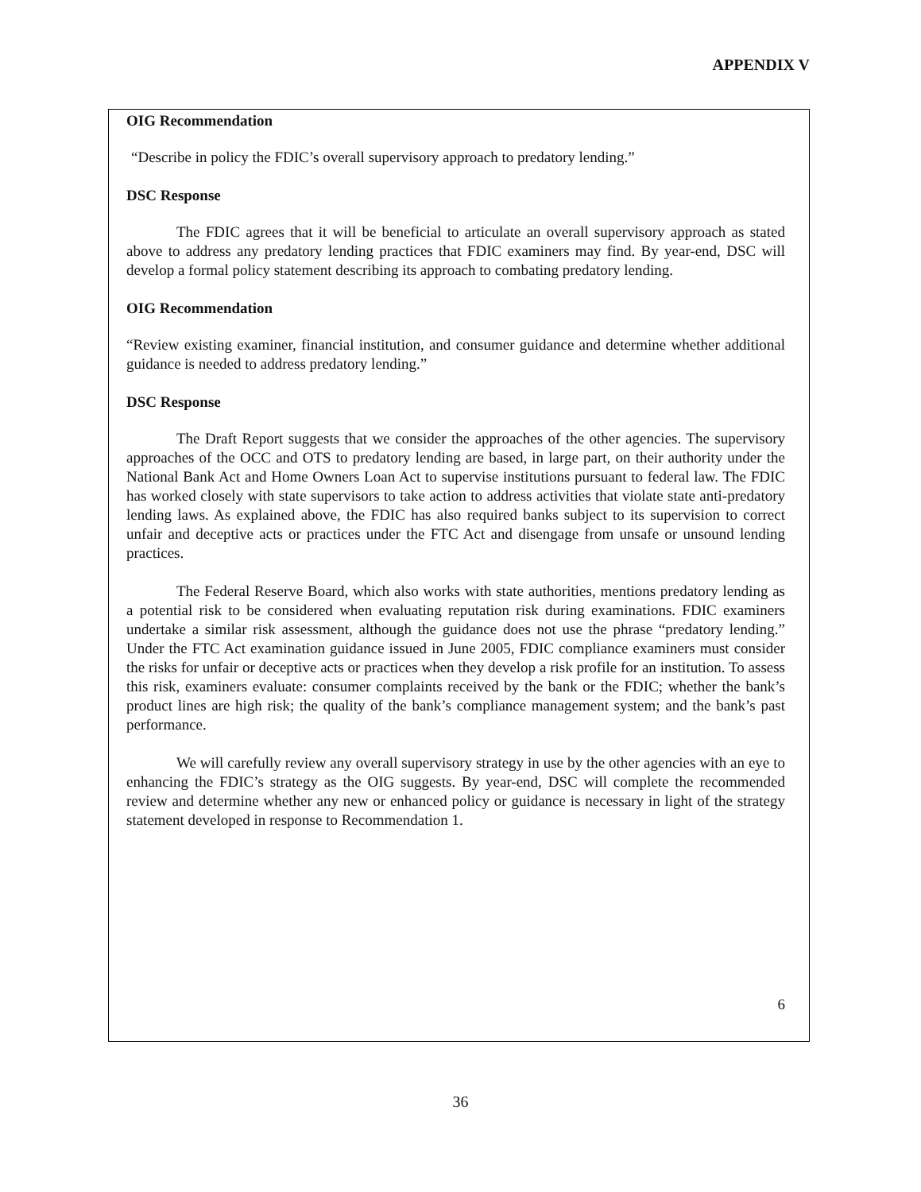APPENDIX V
OIG Recommendation
“Describe in policy the FDIC’s overall supervisory approach to predatory lending.”
DSC Response
The FDIC agrees that it will be beneficial to articulate an overall supervisory approach as stated above to address any predatory lending practices that FDIC examiners may find. By year-end, DSC will develop a formal policy statement describing its approach to combating predatory lending.
OIG Recommendation
“Review existing examiner, financial institution, and consumer guidance and determine whether additional guidance is needed to address predatory lending.”
DSC Response
The Draft Report suggests that we consider the approaches of the other agencies. The supervisory approaches of the OCC and OTS to predatory lending are based, in large part, on their authority under the National Bank Act and Home Owners Loan Act to supervise institutions pursuant to federal law. The FDIC has worked closely with state supervisors to take action to address activities that violate state anti-predatory lending laws. As explained above, the FDIC has also required banks subject to its supervision to correct unfair and deceptive acts or practices under the FTC Act and disengage from unsafe or unsound lending practices.
The Federal Reserve Board, which also works with state authorities, mentions predatory lending as a potential risk to be considered when evaluating reputation risk during examinations. FDIC examiners undertake a similar risk assessment, although the guidance does not use the phrase “predatory lending.” Under the FTC Act examination guidance issued in June 2005, FDIC compliance examiners must consider the risks for unfair or deceptive acts or practices when they develop a risk profile for an institution. To assess this risk, examiners evaluate: consumer complaints received by the bank or the FDIC; whether the bank’s product lines are high risk; the quality of the bank’s compliance management system; and the bank’s past performance.
We will carefully review any overall supervisory strategy in use by the other agencies with an eye to enhancing the FDIC’s strategy as the OIG suggests. By year-end, DSC will complete the recommended review and determine whether any new or enhanced policy or guidance is necessary in light of the strategy statement developed in response to Recommendation 1.
6
36